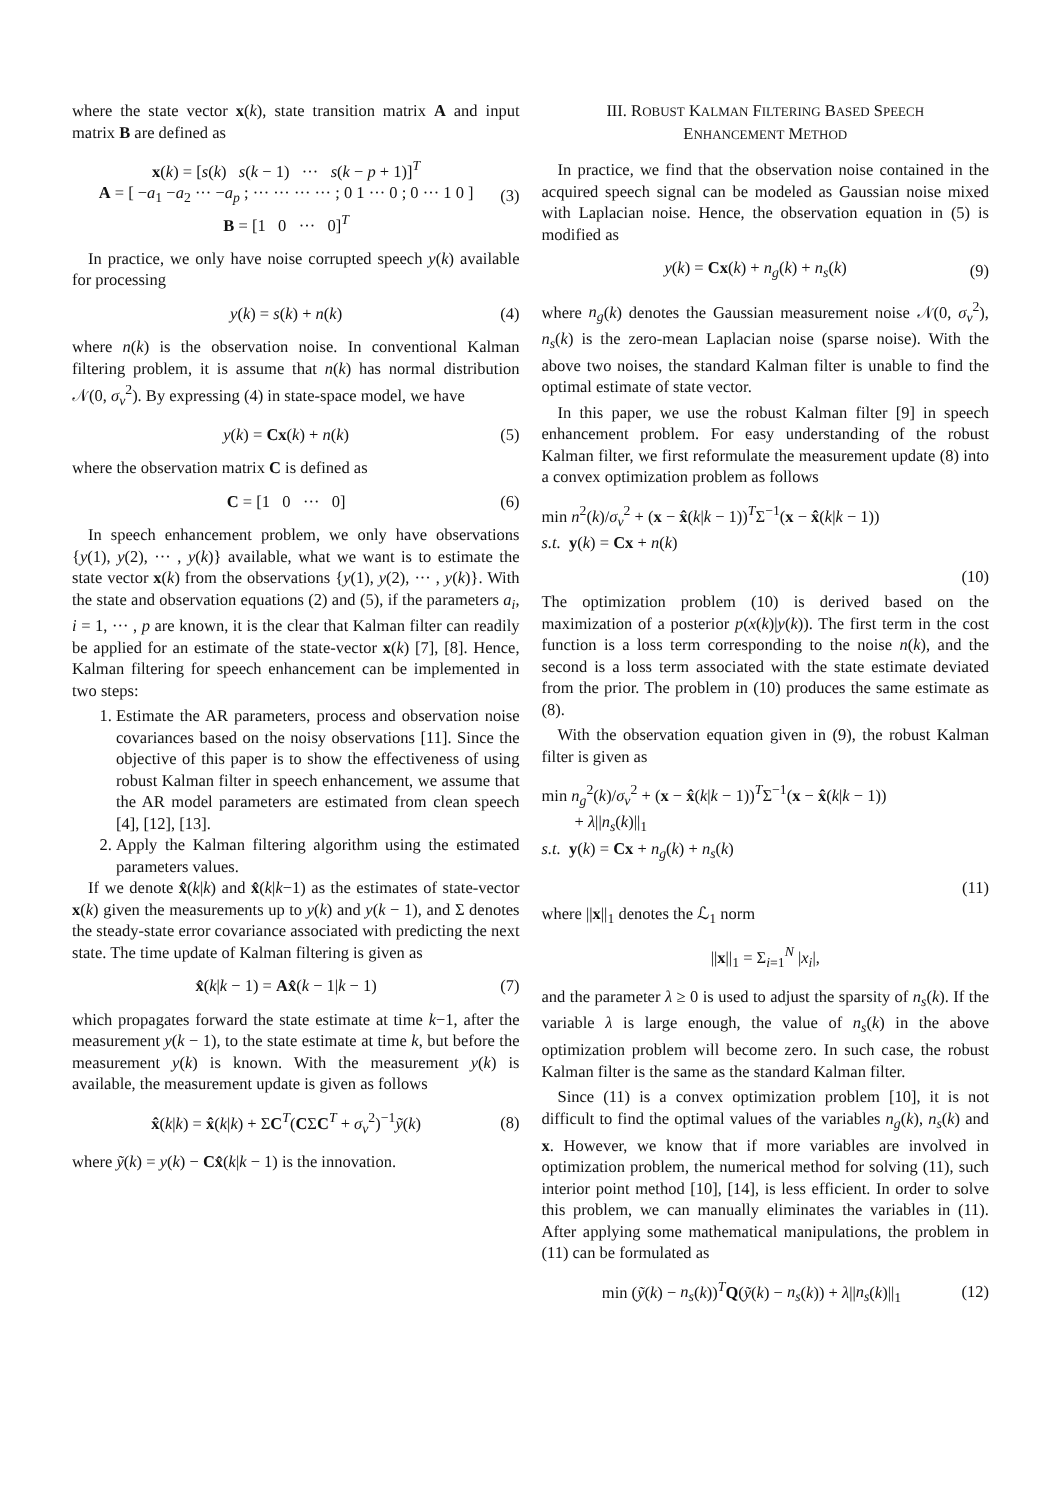where the state vector x(k), state transition matrix A and input matrix B are defined as
x(k) = [s(k) s(k − 1) ··· s(k − p + 1)]<sup>T</sup>
A = [ −a<sub>1</sub> −a<sub>2</sub> ··· −a<sub>p</sub> ; ··· ··· ··· ··· ; 0 1 ··· 0 ; 0 ··· 1 0 ]
B = [1 0 ··· 0]<sup>T</sup>
(3)
In practice, we only have noise corrupted speech y(k) available for processing
y(k) = s(k) + n(k) (4)
where n(k) is the observation noise. In conventional Kalman filtering problem, it is assume that n(k) has normal distribution 𝒩(0, σ<sub>v</sub><sup>2</sup>). By expressing (4) in state-space model, we have
y(k) = Cx(k) + n(k) (5)
where the observation matrix C is defined as
C = [1 0 ··· 0] (6)
In speech enhancement problem, we only have observations {y(1), y(2), ··· , y(k)} available, what we want is to estimate the state vector x(k) from the observations {y(1), y(2), ··· , y(k)}. With the state and observation equations (2) and (5), if the parameters a<sub>i</sub>, i = 1, ··· , p are known, it is the clear that Kalman filter can readily be applied for an estimate of the state-vector x(k) [7], [8]. Hence, Kalman filtering for speech enhancement can be implemented in two steps:
1. Estimate the AR parameters, process and observation noise covariances based on the noisy observations [11]. Since the objective of this paper is to show the effectiveness of using robust Kalman filter in speech enhancement, we assume that the AR model parameters are estimated from clean speech [4], [12], [13].
2. Apply the Kalman filtering algorithm using the estimated parameters values.
If we denote x̂(k|k) and x̂(k|k−1) as the estimates of state-vector x(k) given the measurements up to y(k) and y(k − 1), and Σ denotes the steady-state error covariance associated with predicting the next state. The time update of Kalman filtering is given as
x̂(k|k − 1) = Ax̂(k − 1|k − 1) (7)
which propagates forward the state estimate at time k−1, after the measurement y(k − 1), to the state estimate at time k, but before the measurement y(k) is known. With the measurement y(k) is available, the measurement update is given as follows
x̂(k|k) = x̂(k|k) + ΣC<sup>T</sup>(CΣC<sup>T</sup> + σ<sub>v</sub><sup>2</sup>)<sup>−1</sup>ỹ(k)
(8)
where ỹ(k) = y(k) − Cx̂(k|k − 1) is the innovation.
III. ROBUST KALMAN FILTERING BASED SPEECH
ENHANCEMENT METHOD
In practice, we find that the observation noise contained in the acquired speech signal can be modeled as Gaussian noise mixed with Laplacian noise. Hence, the observation equation in (5) is modified as
y(k) = Cx(k) + n<sub>g</sub>(k) + n<sub>s</sub>(k) (9)
where n<sub>g</sub>(k) denotes the Gaussian measurement noise 𝒩(0, σ<sub>v</sub><sup>2</sup>), n<sub>s</sub>(k) is the zero-mean Laplacian noise (sparse noise). With the above two noises, the standard Kalman filter is unable to find the optimal estimate of state vector.
In this paper, we use the robust Kalman filter [9] in speech enhancement problem. For easy understanding of the robust Kalman filter, we first reformulate the measurement update (8) into a convex optimization problem as follows
min n<sup>2</sup>(k)/σ<sub>v</sub><sup>2</sup> + (x − x̂(k|k − 1))<sup>T</sup>Σ<sup>−1</sup>(x − x̂(k|k − 1))
s.t. y(k) = Cx + n(k)
(10)
The optimization problem (10) is derived based on the maximization of a posterior p(x(k)|y(k)). The first term in the cost function is a loss term corresponding to the noise n(k), and the second is a loss term associated with the state estimate deviated from the prior. The problem in (10) produces the same estimate as (8).
With the observation equation given in (9), the robust Kalman filter is given as
min n<sub>g</sub><sup>2</sup>(k)/σ<sub>v</sub><sup>2</sup> + (x − x̂(k|k − 1))<sup>T</sup>Σ<sup>−1</sup>(x − x̂(k|k − 1))
+ λ||n<sub>s</sub>(k)||<sub>1</sub>
s.t. y(k) = Cx + n<sub>g</sub>(k) + n<sub>s</sub>(k)
(11)
where ||x||<sub>1</sub> denotes the ℒ<sub>1</sub> norm
||x||<sub>1</sub> = Σ<sub>i=1</sub><sup>N</sup> |x<sub>i</sub>|,
and the parameter λ ≥ 0 is used to adjust the sparsity of n<sub>s</sub>(k). If the variable λ is large enough, the value of n<sub>s</sub>(k) in the above optimization problem will become zero. In such case, the robust Kalman filter is the same as the standard Kalman filter.
Since (11) is a convex optimization problem [10], it is not difficult to find the optimal values of the variables n<sub>g</sub>(k), n<sub>s</sub>(k) and x. However, we know that if more variables are involved in optimization problem, the numerical method for solving (11), such interior point method [10], [14], is less efficient. In order to solve this problem, we can manually eliminates the variables in (11). After applying some mathematical manipulations, the problem in (11) can be formulated as
min (ỹ(k) − n<sub>s</sub>(k))<sup>T</sup>Q(ỹ(k) − n<sub>s</sub>(k)) + λ||n<sub>s</sub>(k)||<sub>1</sub>
(12)